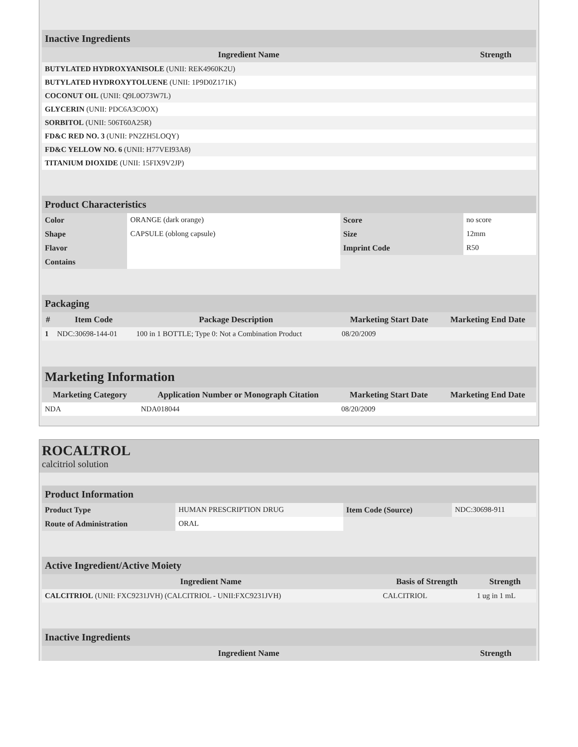| Inactive Ingredients | |
| Ingredient Name | Strength |
| BUTYLATED HYDROXYANISOLE (UNII: REK4960K2U) | |
| BUTYLATED HYDROXYTOLUENE (UNII: 1P9D0Z171K) | |
| COCONUT OIL (UNII: Q9L0O73W7L) | |
| GLYCERIN (UNII: PDC6A3C0OX) | |
| SORBITOL (UNII: 506T60A25R) | |
| FD&C RED NO. 3 (UNII: PN2ZH5LOQY) | |
| FD&C YELLOW NO. 6 (UNII: H77VEI93A8) | |
| TITANIUM DIOXIDE (UNII: 15FIX9V2JP) | |
| Product Characteristics | | | |
| Color | ORANGE (dark orange) | Score | no score |
| Shape | CAPSULE (oblong capsule) | Size | 12mm |
| Flavor | | Imprint Code | R50 |
| Contains | | | |
| Packaging | | | | |
| # | Item Code | Package Description | Marketing Start Date | Marketing End Date |
| 1 | NDC:30698-144-01 | 100 in 1 BOTTLE; Type 0: Not a Combination Product | 08/20/2009 | |
| Marketing Information | | | |
| Marketing Category | Application Number or Monograph Citation | Marketing Start Date | Marketing End Date |
| NDA | NDA018044 | 08/20/2009 | |
ROCALTROL
calcitriol solution
| Product Information | | | |
| Product Type | HUMAN PRESCRIPTION DRUG | Item Code (Source) | NDC:30698-911 |
| Route of Administration | ORAL | | |
| Active Ingredient/Active Moiety | | |
| Ingredient Name | Basis of Strength | Strength |
| CALCITRIOL (UNII: FXC9231JVH) (CALCITRIOL - UNII:FXC9231JVH) | CALCITRIOL | 1 ug in 1 mL |
| Inactive Ingredients | |
| Ingredient Name | Strength |